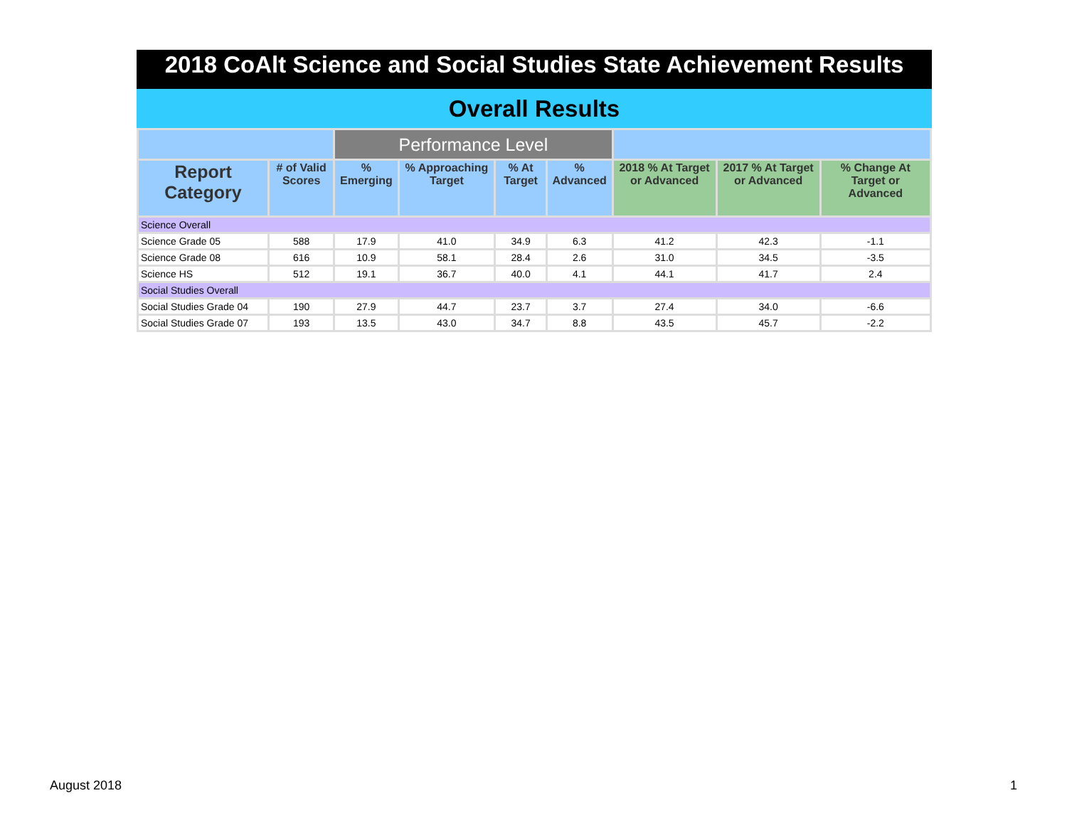2018 CoAlt Science and Social Studies State Achievement Results
Overall Results
| | | Performance Level | | | | | | |
| --- | --- | --- | --- | --- | --- | --- | --- | --- |
| Report Category | # of Valid Scores | % Emerging | % Approaching Target | % At Target | % Advanced | 2018 % At Target or Advanced | 2017 % At Target or Advanced | % Change At Target or Advanced |
| Science Overall | | | | | | | | |
| Science Grade 05 | 588 | 17.9 | 41.0 | 34.9 | 6.3 | 41.2 | 42.3 | -1.1 |
| Science Grade 08 | 616 | 10.9 | 58.1 | 28.4 | 2.6 | 31.0 | 34.5 | -3.5 |
| Science HS | 512 | 19.1 | 36.7 | 40.0 | 4.1 | 44.1 | 41.7 | 2.4 |
| Social Studies Overall | | | | | | | | |
| Social Studies Grade 04 | 190 | 27.9 | 44.7 | 23.7 | 3.7 | 27.4 | 34.0 | -6.6 |
| Social Studies Grade 07 | 193 | 13.5 | 43.0 | 34.7 | 8.8 | 43.5 | 45.7 | -2.2 |
August 2018 1